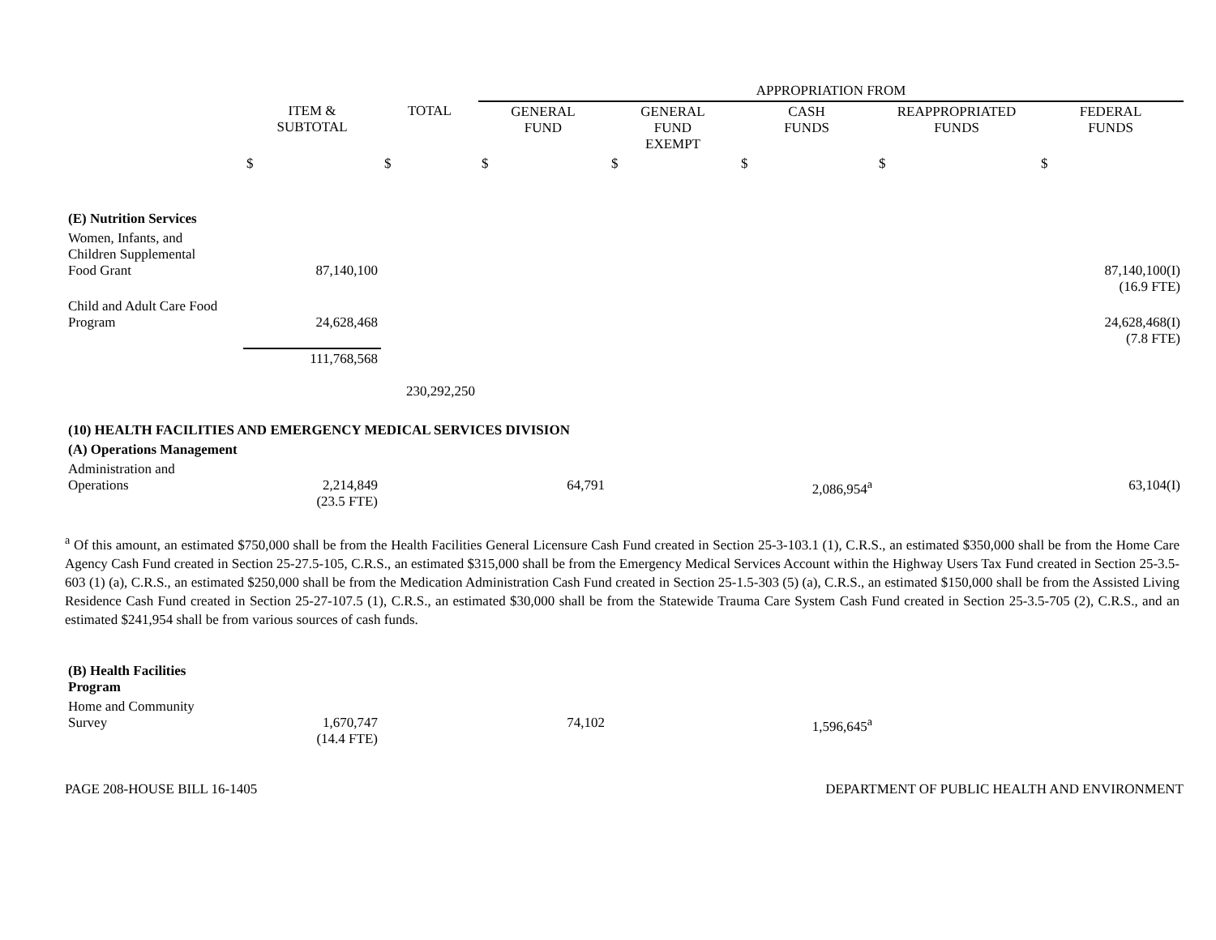| | | | APPROPRIATION FROM | | | | |
| --- | --- | --- | --- | --- | --- | --- | --- |
| | ITEM & SUBTOTAL | TOTAL | GENERAL FUND | GENERAL FUND EXEMPT | CASH FUNDS | REAPPROPRIATED FUNDS | FEDERAL FUNDS |
| | $ | $ | $ | $ | $ | $ | $ |
| (E) Nutrition Services | | | | | | | |
| Women, Infants, and Children Supplemental Food Grant | 87,140,100 | | | | | | 87,140,100(I) (16.9 FTE) |
| Child and Adult Care Food Program | 24,628,468 | | | | | | 24,628,468(I) (7.8 FTE) |
| | 111,768,568 | | | | | | |
| | | 230,292,250 | | | | | |
| (10) HEALTH FACILITIES AND EMERGENCY MEDICAL SERVICES DIVISION | | | | | | | |
| (A) Operations Management | | | | | | | |
| Administration and Operations | 2,214,849 (23.5 FTE) | | 64,791 | | 2,086,954<sup>a</sup> | | 63,104(I) |
<sup>a</sup> Of this amount, an estimated $750,000 shall be from the Health Facilities General Licensure Cash Fund created in Section 25-3-103.1 (1), C.R.S., an estimated $350,000 shall be from the Home Care Agency Cash Fund created in Section 25-27.5-105, C.R.S., an estimated $315,000 shall be from the Emergency Medical Services Account within the Highway Users Tax Fund created in Section 25-3.5-603 (1) (a), C.R.S., an estimated $250,000 shall be from the Medication Administration Cash Fund created in Section 25-1.5-303 (5) (a), C.R.S., an estimated $150,000 shall be from the Assisted Living Residence Cash Fund created in Section 25-27-107.5 (1), C.R.S., an estimated $30,000 shall be from the Statewide Trauma Care System Cash Fund created in Section 25-3.5-705 (2), C.R.S., and an estimated $241,954 shall be from various sources of cash funds.
| (B) Health Facilities Program | | | | | | | |
| Home and Community Survey | 1,670,747 (14.4 FTE) | | 74,102 | | 1,596,645<sup>a</sup> | | |
PAGE 208-HOUSE BILL 16-1405 DEPARTMENT OF PUBLIC HEALTH AND ENVIRONMENT